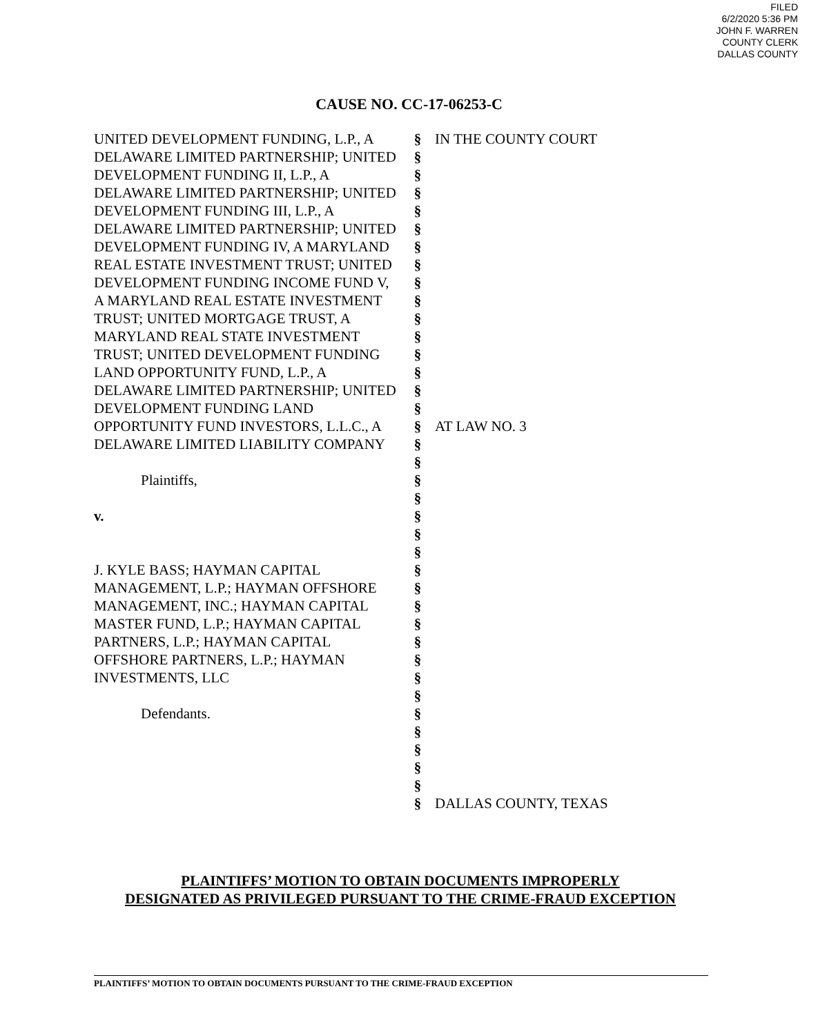FILED
6/2/2020 5:36 PM
JOHN F. WARREN
COUNTY CLERK
DALLAS COUNTY
CAUSE NO. CC-17-06253-C
UNITED DEVELOPMENT FUNDING, L.P., A DELAWARE LIMITED PARTNERSHIP; UNITED DEVELOPMENT FUNDING II, L.P., A DELAWARE LIMITED PARTNERSHIP; UNITED DEVELOPMENT FUNDING III, L.P., A DELAWARE LIMITED PARTNERSHIP; UNITED DEVELOPMENT FUNDING IV, A MARYLAND REAL ESTATE INVESTMENT TRUST; UNITED DEVELOPMENT FUNDING INCOME FUND V, A MARYLAND REAL ESTATE INVESTMENT TRUST; UNITED MORTGAGE TRUST, A MARYLAND REAL STATE INVESTMENT TRUST; UNITED DEVELOPMENT FUNDING LAND OPPORTUNITY FUND, L.P., A DELAWARE LIMITED PARTNERSHIP; UNITED DEVELOPMENT FUNDING LAND OPPORTUNITY FUND INVESTORS, L.L.C., A DELAWARE LIMITED LIABILITY COMPANY
Plaintiffs,
v.
J. KYLE BASS; HAYMAN CAPITAL MANAGEMENT, L.P.; HAYMAN OFFSHORE MANAGEMENT, INC.; HAYMAN CAPITAL MASTER FUND, L.P.; HAYMAN CAPITAL PARTNERS, L.P.; HAYMAN CAPITAL OFFSHORE PARTNERS, L.P.; HAYMAN INVESTMENTS, LLC
Defendants.
§
§
§
§
§
§
§
§
§
§
§
§
§
§
§
§
§
§
§
§
§
§
§
§
§
§
§
§
§
§
§
§
§
§
§
§
§
§
IN THE COUNTY COURT
AT LAW NO. 3
DALLAS COUNTY, TEXAS
PLAINTIFFS’ MOTION TO OBTAIN DOCUMENTS IMPROPERLY
DESIGNATED AS PRIVILEGED PURSUANT TO THE CRIME-FRAUD EXCEPTION
PLAINTIFFS’ MOTION TO OBTAIN DOCUMENTS PURSUANT TO THE CRIME-FRAUD EXCEPTION